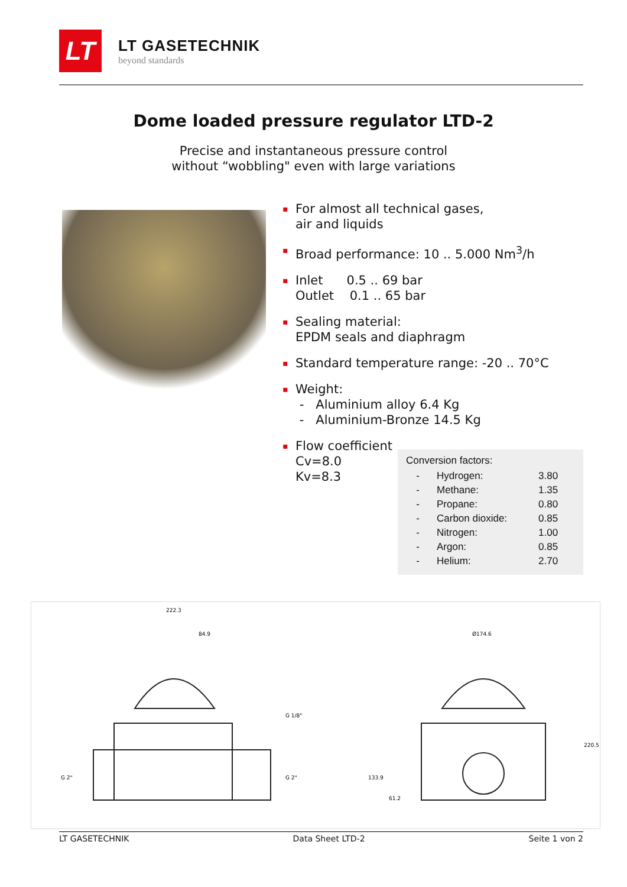LT
LT GASETECHNIK
beyond standards
Dome loaded pressure regulator LTD-2
Precise and instantaneous pressure control
without “wobbling" even with large variations
▪ For almost all technical gases,
air and liquids
▪ Broad performance: 10 .. 5.000 Nm<sup>3</sup>/h
▪ Inlet 0.5 .. 69 bar
Outlet 0.1 .. 65 bar
▪ Sealing material:
EPDM seals and diaphragm
▪ Standard temperature range: -20 .. 70°C
▪ Weight:
- Aluminium alloy 6.4 Kg
- Aluminium-Bronze 14.5 Kg
▪ Flow coefficient
Cv=8.0
Kv=8.3
Conversion factors:
| - | Hydrogen: | 3.80 |
| - | Methane: | 1.35 |
| - | Propane: | 0.80 |
| - | Carbon dioxide: | 0.85 |
| - | Nitrogen: | 1.00 |
| - | Argon: | 0.85 |
| - | Helium: | 2.70 |
222.3
84.9
Ø174.6
G 1/8"
G 2"
G 2"
133.9
61.2
220.5
LT GASETECHNIK Data Sheet LTD-2 Seite 1 von 2